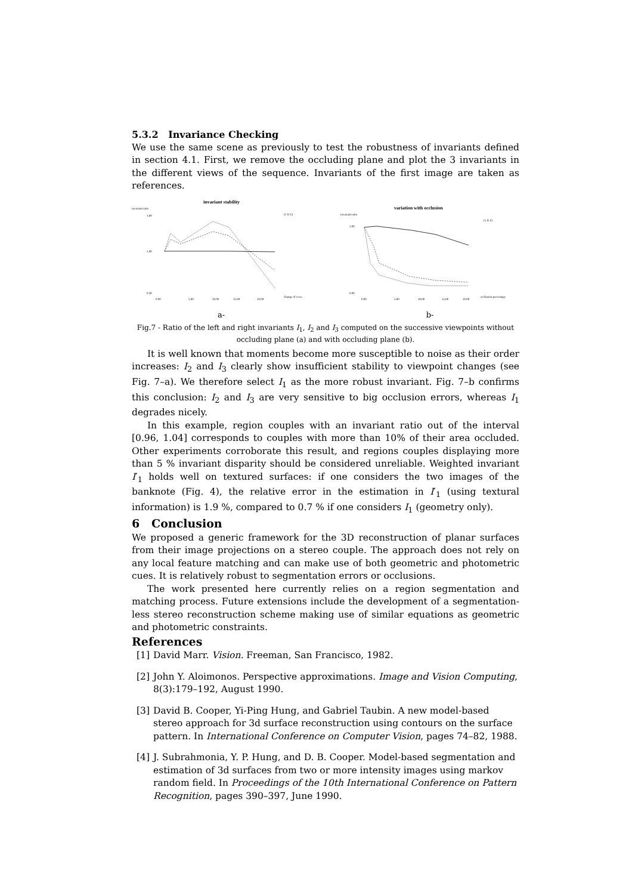5.3.2 Invariance Checking
We use the same scene as previously to test the robustness of invariants defined in section 4.1. First, we remove the occluding plane and plot the 3 invariants in the different views of the sequence. Invariants of the first image are taken as references.
invariant stability
invariant ratio
1.60
1.00
0.30
0.00
5.00
10.00
15.00
20.00
change of view
I1 I2 I3
a-
variation with occlusion
invariant ratio
1.00
0.00
0.00
5.00
10.00
15.00
20.00
occlusion percentage
I1 I2 I3
b-
Fig.7 - Ratio of the left and right invariants I<sub>1</sub>, I<sub>2</sub> and I<sub>3</sub> computed on the successive viewpoints without occluding plane (a) and with occluding plane (b).
It is well known that moments become more susceptible to noise as their order increases: I<sub>2</sub> and I<sub>3</sub> clearly show insufficient stability to viewpoint changes (see Fig. 7–a). We therefore select I<sub>1</sub> as the more robust invariant. Fig. 7–b confirms this conclusion: I<sub>2</sub> and I<sub>3</sub> are very sensitive to big occlusion errors, whereas I<sub>1</sub> degrades nicely.
In this example, region couples with an invariant ratio out of the interval [0.96, 1.04] corresponds to couples with more than 10% of their area occluded. Other experiments corroborate this result, and regions couples displaying more than 5 % invariant disparity should be considered unreliable. Weighted invariant I′<sub>1</sub> holds well on textured surfaces: if one considers the two images of the banknote (Fig. 4), the relative error in the estimation in I′<sub>1</sub> (using textural information) is 1.9 %, compared to 0.7 % if one considers I<sub>1</sub> (geometry only).
6 Conclusion
We proposed a generic framework for the 3D reconstruction of planar surfaces from their image projections on a stereo couple. The approach does not rely on any local feature matching and can make use of both geometric and photometric cues. It is relatively robust to segmentation errors or occlusions.
The work presented here currently relies on a region segmentation and matching process. Future extensions include the development of a segmentation-less stereo reconstruction scheme making use of similar equations as geometric and photometric constraints.
References
[1] David Marr. Vision. Freeman, San Francisco, 1982.
[2] John Y. Aloimonos. Perspective approximations. Image and Vision Computing, 8(3):179–192, August 1990.
[3] David B. Cooper, Yi-Ping Hung, and Gabriel Taubin. A new model-based stereo approach for 3d surface reconstruction using contours on the surface pattern. In International Conference on Computer Vision, pages 74–82, 1988.
[4] J. Subrahmonia, Y. P. Hung, and D. B. Cooper. Model-based segmentation and estimation of 3d surfaces from two or more intensity images using markov random field. In Proceedings of the 10th International Conference on Pattern Recognition, pages 390–397, June 1990.